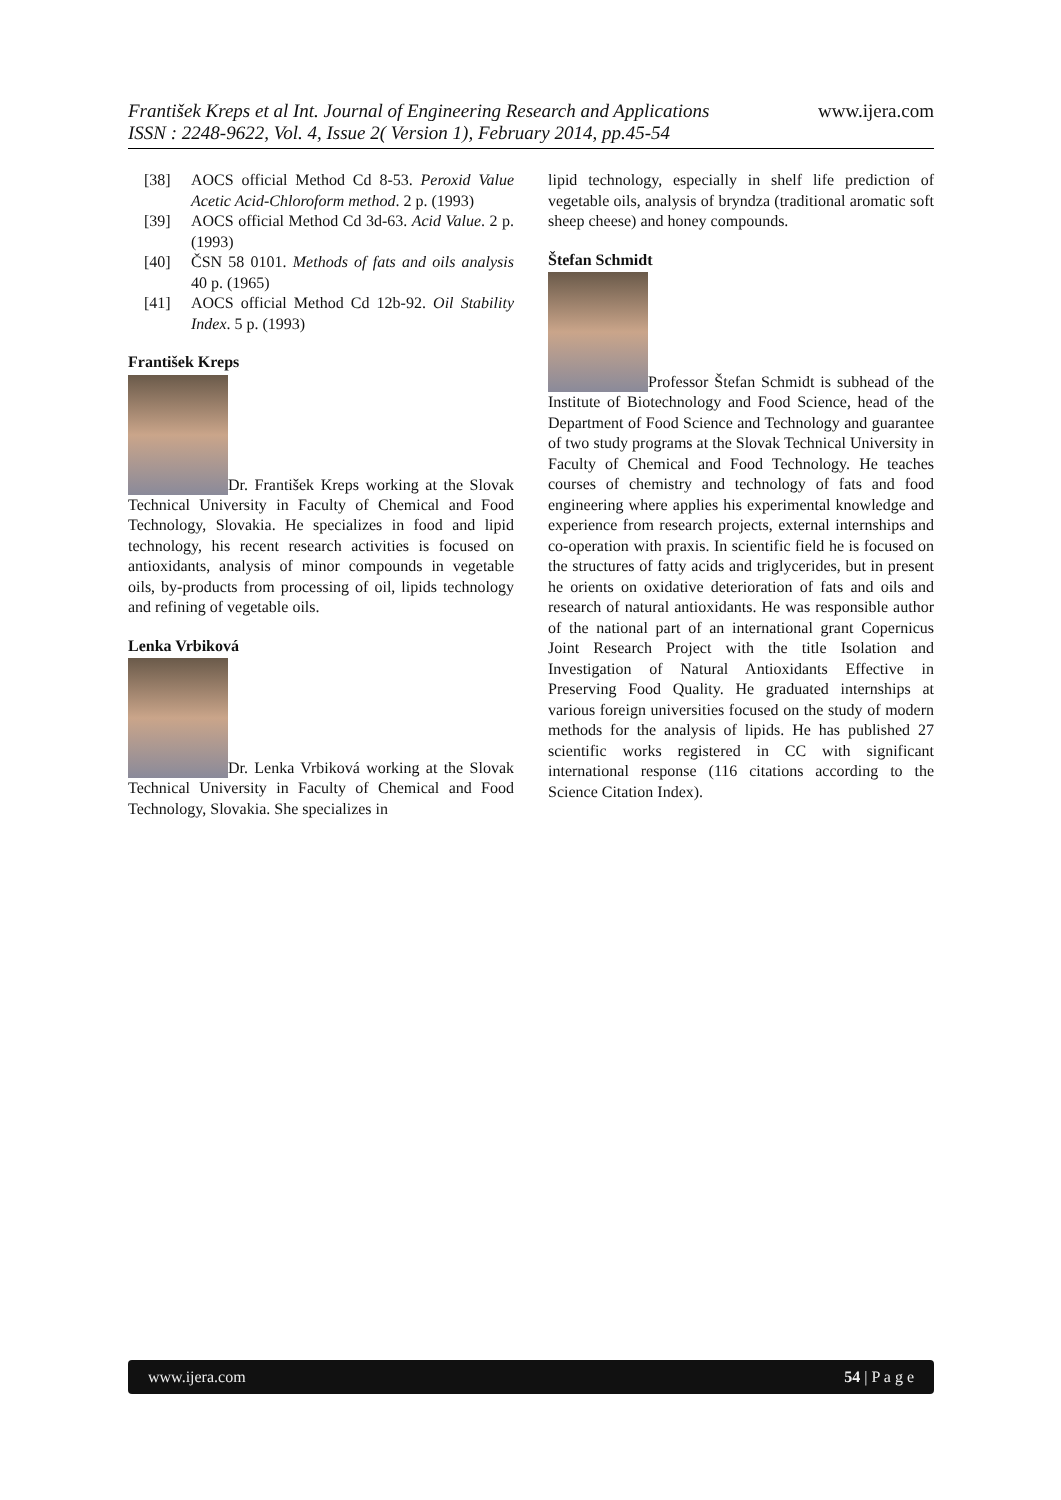František Kreps et al Int. Journal of Engineering Research and Applications www.ijera.com
ISSN : 2248-9622, Vol. 4, Issue 2( Version 1), February 2014, pp.45-54
[38] AOCS official Method Cd 8-53. Peroxid Value Acetic Acid-Chloroform method. 2 p. (1993)
[39] AOCS official Method Cd 3d-63. Acid Value. 2 p. (1993)
[40] ČSN 58 0101. Methods of fats and oils analysis 40 p. (1965)
[41] AOCS official Method Cd 12b-92. Oil Stability Index. 5 p. (1993)
František Kreps
Dr. František Kreps working at the Slovak Technical University in Faculty of Chemical and Food Technology, Slovakia. He specializes in food and lipid technology, his recent research activities is focused on antioxidants, analysis of minor compounds in vegetable oils, by-products from processing of oil, lipids technology and refining of vegetable oils.
Lenka Vrbiková
Dr. Lenka Vrbiková working at the Slovak Technical University in Faculty of Chemical and Food Technology, Slovakia. She specializes in
lipid technology, especially in shelf life prediction of vegetable oils, analysis of bryndza (traditional aromatic soft sheep cheese) and honey compounds.
Štefan Schmidt
Professor Štefan Schmidt is subhead of the Institute of Biotechnology and Food Science, head of the Department of Food Science and Technology and guarantee of two study programs at the Slovak Technical University in Faculty of Chemical and Food Technology. He teaches courses of chemistry and technology of fats and food engineering where applies his experimental knowledge and experience from research projects, external internships and co-operation with praxis. In scientific field he is focused on the structures of fatty acids and triglycerides, but in present he orients on oxidative deterioration of fats and oils and research of natural antioxidants. He was responsible author of the national part of an international grant Copernicus Joint Research Project with the title Isolation and Investigation of Natural Antioxidants Effective in Preserving Food Quality. He graduated internships at various foreign universities focused on the study of modern methods for the analysis of lipids. He has published 27 scientific works registered in CC with significant international response (116 citations according to the Science Citation Index).
www.ijera.com 54 | P a g e